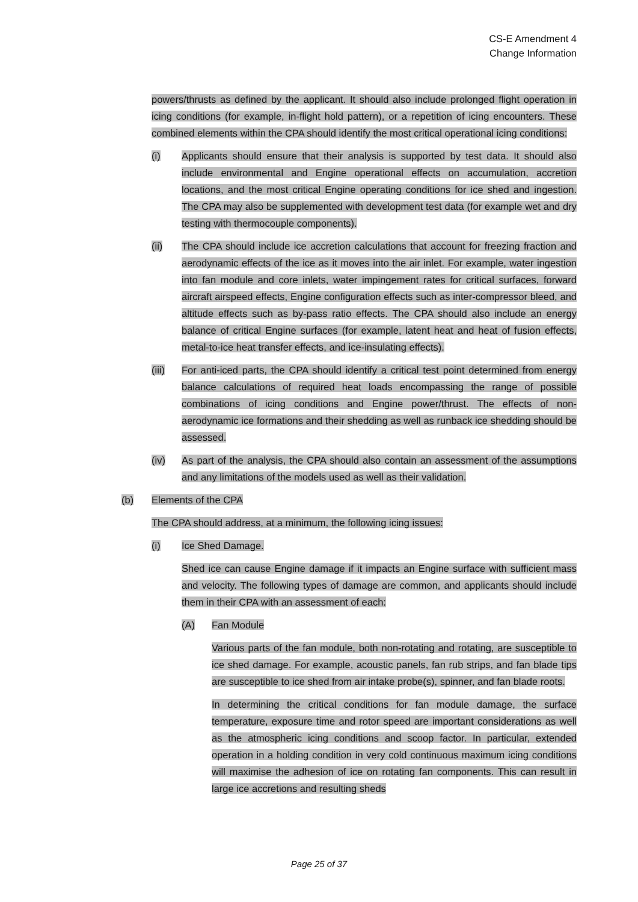CS-E Amendment 4
Change Information
powers/thrusts as defined by the applicant. It should also include prolonged flight operation in icing conditions (for example, in-flight hold pattern), or a repetition of icing encounters. These combined elements within the CPA should identify the most critical operational icing conditions:
(i) Applicants should ensure that their analysis is supported by test data. It should also include environmental and Engine operational effects on accumulation, accretion locations, and the most critical Engine operating conditions for ice shed and ingestion. The CPA may also be supplemented with development test data (for example wet and dry testing with thermocouple components).
(ii) The CPA should include ice accretion calculations that account for freezing fraction and aerodynamic effects of the ice as it moves into the air inlet. For example, water ingestion into fan module and core inlets, water impingement rates for critical surfaces, forward aircraft airspeed effects, Engine configuration effects such as inter-compressor bleed, and altitude effects such as by-pass ratio effects. The CPA should also include an energy balance of critical Engine surfaces (for example, latent heat and heat of fusion effects, metal-to-ice heat transfer effects, and ice-insulating effects).
(iii) For anti-iced parts, the CPA should identify a critical test point determined from energy balance calculations of required heat loads encompassing the range of possible combinations of icing conditions and Engine power/thrust. The effects of non-aerodynamic ice formations and their shedding as well as runback ice shedding should be assessed.
(iv) As part of the analysis, the CPA should also contain an assessment of the assumptions and any limitations of the models used as well as their validation.
(b) Elements of the CPA
The CPA should address, at a minimum, the following icing issues:
(i) Ice Shed Damage.
Shed ice can cause Engine damage if it impacts an Engine surface with sufficient mass and velocity. The following types of damage are common, and applicants should include them in their CPA with an assessment of each:
(A) Fan Module
Various parts of the fan module, both non-rotating and rotating, are susceptible to ice shed damage. For example, acoustic panels, fan rub strips, and fan blade tips are susceptible to ice shed from air intake probe(s), spinner, and fan blade roots.
In determining the critical conditions for fan module damage, the surface temperature, exposure time and rotor speed are important considerations as well as the atmospheric icing conditions and scoop factor. In particular, extended operation in a holding condition in very cold continuous maximum icing conditions will maximise the adhesion of ice on rotating fan components. This can result in large ice accretions and resulting sheds
Page 25 of 37